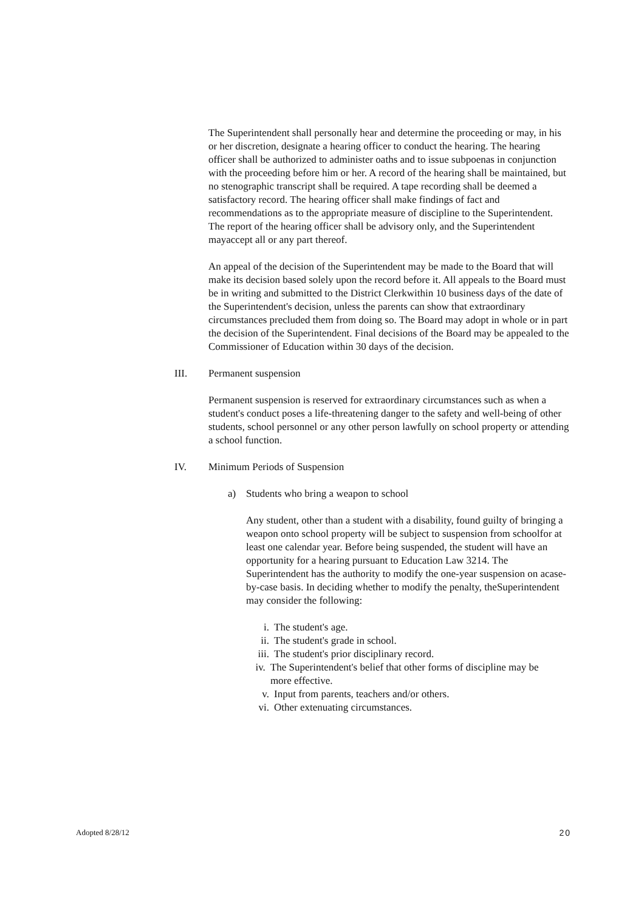The Superintendent shall personally hear and determine the proceeding or may, in his or her discretion, designate a hearing officer to conduct the hearing. The hearing officer shall be authorized to administer oaths and to issue subpoenas in conjunction with the proceeding before him or her. A record of the hearing shall be maintained, but no stenographic transcript shall be required. A tape recording shall be deemed a satisfactory record. The hearing officer shall make findings of fact and recommendations as to the appropriate measure of discipline to the Superintendent. The report of the hearing officer shall be advisory only, and the Superintendent mayaccept all or any part thereof.
An appeal of the decision of the Superintendent may be made to the Board that will make its decision based solely upon the record before it. All appeals to the Board must be in writing and submitted to the District Clerkwithin 10 business days of the date of the Superintendent's decision, unless the parents can show that extraordinary circumstances precluded them from doing so. The Board may adopt in whole or in part the decision of the Superintendent. Final decisions of the Board may be appealed to the Commissioner of Education within 30 days of the decision.
III. Permanent suspension
Permanent suspension is reserved for extraordinary circumstances such as when a student's conduct poses a life-threatening danger to the safety and well-being of other students, school personnel or any other person lawfully on school property or attending a school function.
IV. Minimum Periods of Suspension
a) Students who bring a weapon to school
Any student, other than a student with a disability, found guilty of bringing a weapon onto school property will be subject to suspension from schoolfor at least one calendar year. Before being suspended, the student will have an opportunity for a hearing pursuant to Education Law 3214. The Superintendent has the authority to modify the one-year suspension on acase-by-case basis. In deciding whether to modify the penalty, theSuperintendent may consider the following:
i. The student's age.
ii. The student's grade in school.
iii. The student's prior disciplinary record.
iv. The Superintendent's belief that other forms of discipline may be more effective.
v. Input from parents, teachers and/or others.
vi. Other extenuating circumstances.
Adopted 8/28/12 20